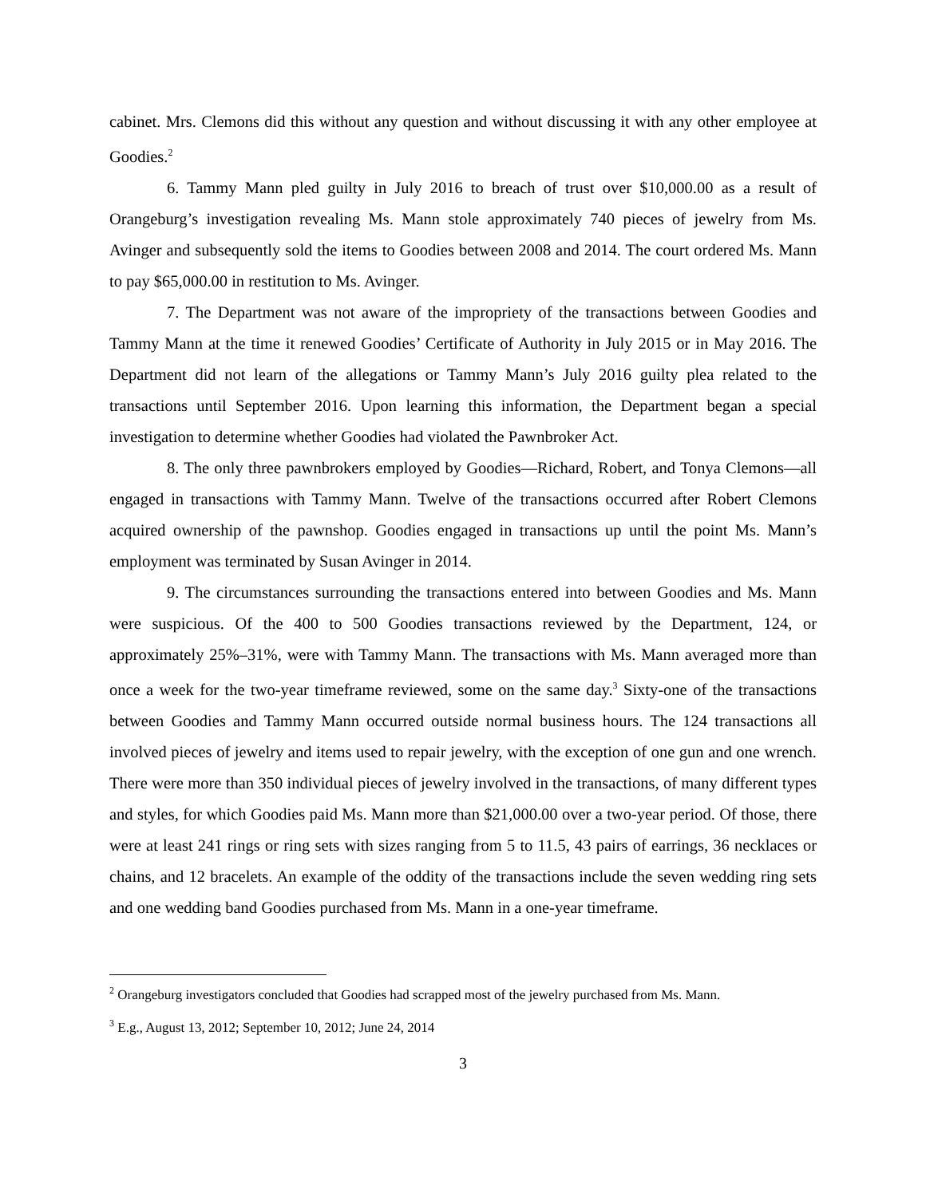cabinet. Mrs. Clemons did this without any question and without discussing it with any other employee at Goodies.<sup>2</sup>
6. Tammy Mann pled guilty in July 2016 to breach of trust over $10,000.00 as a result of Orangeburg’s investigation revealing Ms. Mann stole approximately 740 pieces of jewelry from Ms. Avinger and subsequently sold the items to Goodies between 2008 and 2014. The court ordered Ms. Mann to pay $65,000.00 in restitution to Ms. Avinger.
7. The Department was not aware of the impropriety of the transactions between Goodies and Tammy Mann at the time it renewed Goodies’ Certificate of Authority in July 2015 or in May 2016. The Department did not learn of the allegations or Tammy Mann’s July 2016 guilty plea related to the transactions until September 2016. Upon learning this information, the Department began a special investigation to determine whether Goodies had violated the Pawnbroker Act.
8. The only three pawnbrokers employed by Goodies—Richard, Robert, and Tonya Clemons—all engaged in transactions with Tammy Mann. Twelve of the transactions occurred after Robert Clemons acquired ownership of the pawnshop. Goodies engaged in transactions up until the point Ms. Mann’s employment was terminated by Susan Avinger in 2014.
9. The circumstances surrounding the transactions entered into between Goodies and Ms. Mann were suspicious. Of the 400 to 500 Goodies transactions reviewed by the Department, 124, or approximately 25%–31%, were with Tammy Mann. The transactions with Ms. Mann averaged more than once a week for the two-year timeframe reviewed, some on the same day.<sup>3</sup> Sixty-one of the transactions between Goodies and Tammy Mann occurred outside normal business hours. The 124 transactions all involved pieces of jewelry and items used to repair jewelry, with the exception of one gun and one wrench. There were more than 350 individual pieces of jewelry involved in the transactions, of many different types and styles, for which Goodies paid Ms. Mann more than $21,000.00 over a two-year period. Of those, there were at least 241 rings or ring sets with sizes ranging from 5 to 11.5, 43 pairs of earrings, 36 necklaces or chains, and 12 bracelets. An example of the oddity of the transactions include the seven wedding ring sets and one wedding band Goodies purchased from Ms. Mann in a one-year timeframe.
<sup>2</sup> Orangeburg investigators concluded that Goodies had scrapped most of the jewelry purchased from Ms. Mann.
<sup>3</sup> E.g., August 13, 2012; September 10, 2012; June 24, 2014
3